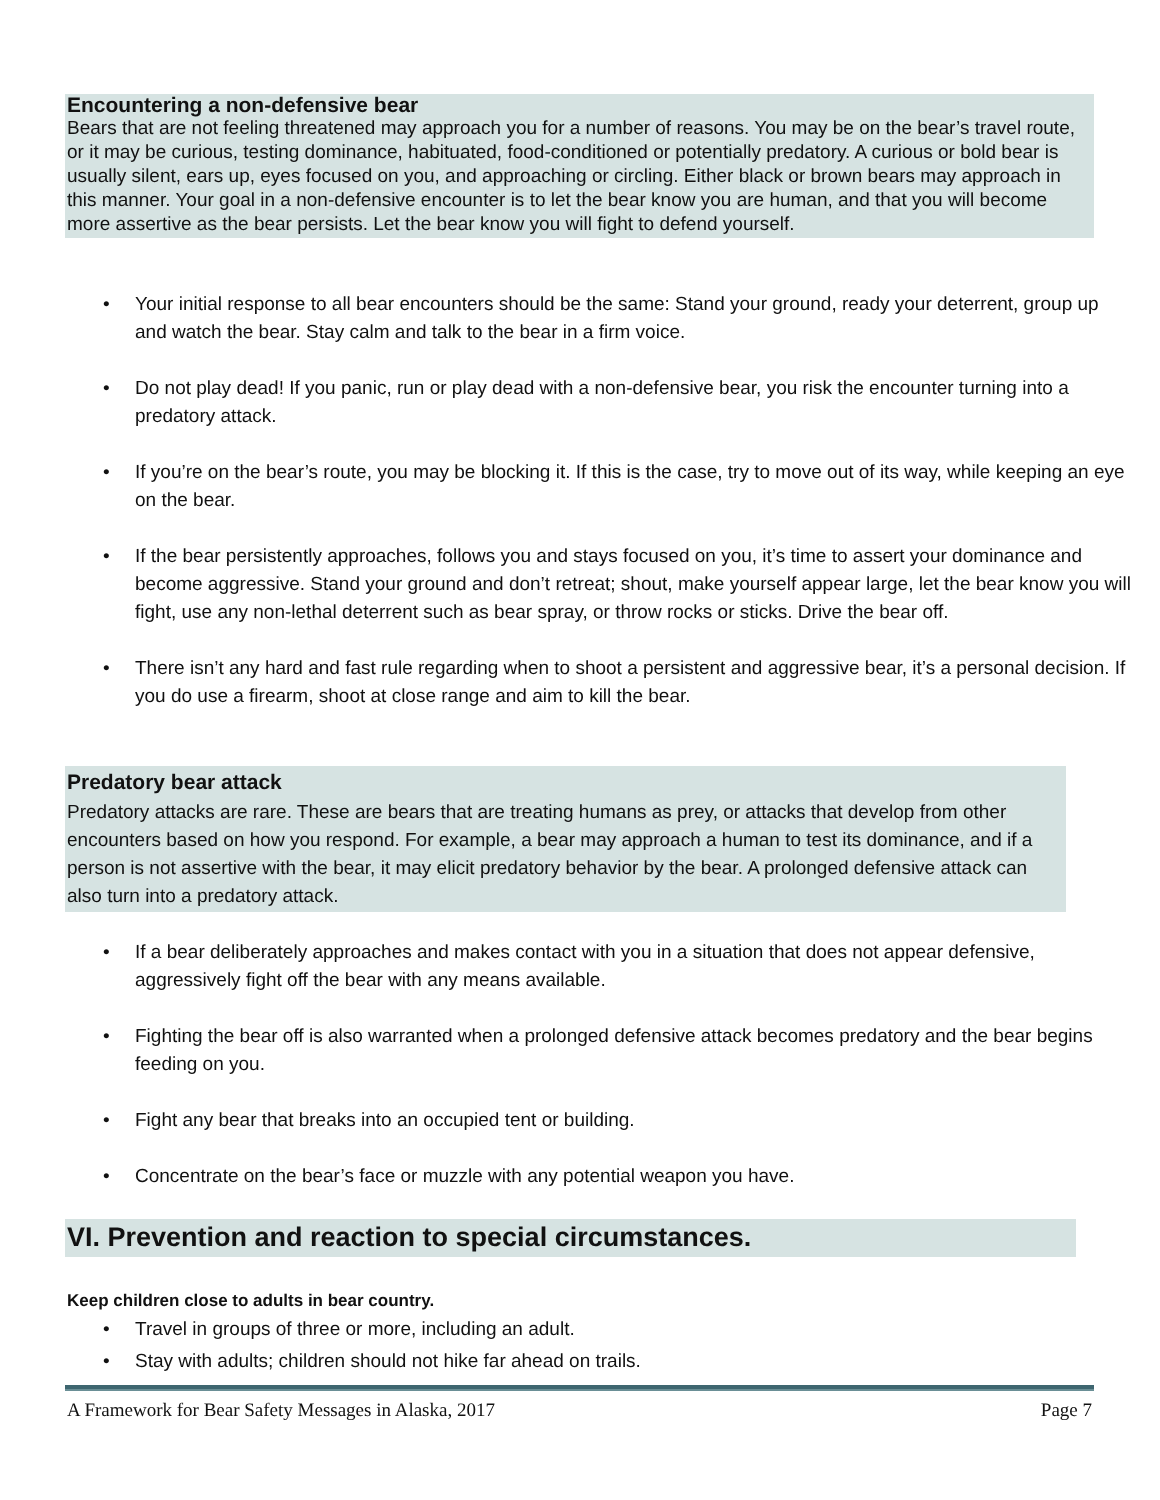Encountering a non-defensive bear
Bears that are not feeling threatened may approach you for a number of reasons. You may be on the bear’s travel route, or it may be curious, testing dominance, habituated, food-conditioned or potentially predatory. A curious or bold bear is usually silent, ears up, eyes focused on you, and approaching or circling. Either black or brown bears may approach in this manner. Your goal in a non-defensive encounter is to let the bear know you are human, and that you will become more assertive as the bear persists. Let the bear know you will fight to defend yourself.
Your initial response to all bear encounters should be the same: Stand your ground, ready your deterrent, group up and watch the bear. Stay calm and talk to the bear in a firm voice.
Do not play dead! If you panic, run or play dead with a non-defensive bear, you risk the encounter turning into a predatory attack.
If you’re on the bear’s route, you may be blocking it. If this is the case, try to move out of its way, while keeping an eye on the bear.
If the bear persistently approaches, follows you and stays focused on you, it’s time to assert your dominance and become aggressive. Stand your ground and don’t retreat; shout, make yourself appear large, let the bear know you will fight, use any non-lethal deterrent such as bear spray, or throw rocks or sticks. Drive the bear off.
There isn’t any hard and fast rule regarding when to shoot a persistent and aggressive bear, it’s a personal decision. If you do use a firearm, shoot at close range and aim to kill the bear.
Predatory bear attack
Predatory attacks are rare. These are bears that are treating humans as prey, or attacks that develop from other encounters based on how you respond. For example, a bear may approach a human to test its dominance, and if a person is not assertive with the bear, it may elicit predatory behavior by the bear. A prolonged defensive attack can also turn into a predatory attack.
If a bear deliberately approaches and makes contact with you in a situation that does not appear defensive, aggressively fight off the bear with any means available.
Fighting the bear off is also warranted when a prolonged defensive attack becomes predatory and the bear begins feeding on you.
Fight any bear that breaks into an occupied tent or building.
Concentrate on the bear’s face or muzzle with any potential weapon you have.
VI. Prevention and reaction to special circumstances.
Keep children close to adults in bear country.
Travel in groups of three or more, including an adult.
Stay with adults; children should not hike far ahead on trails.
A Framework for Bear Safety Messages in Alaska, 2017 Page 7